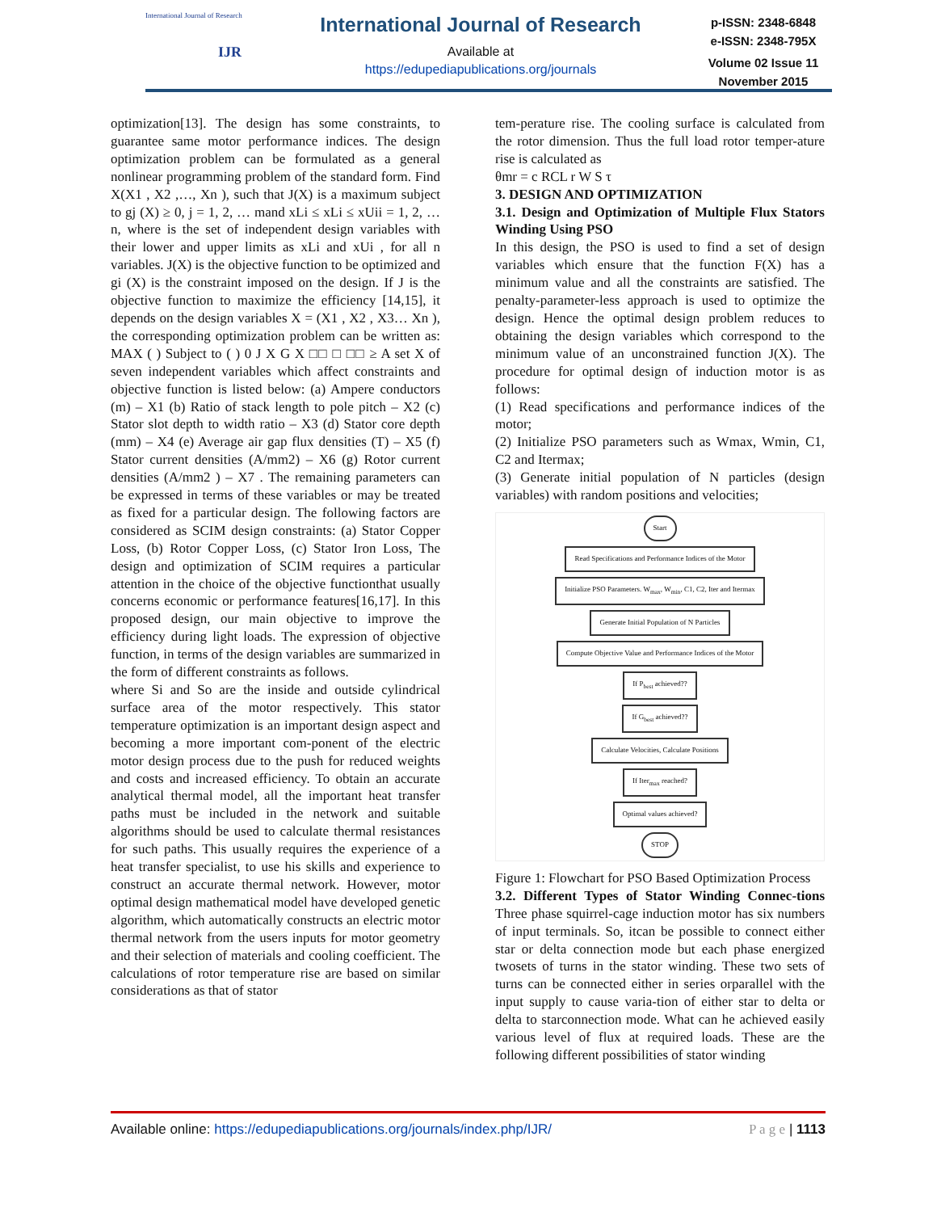International Journal of Research
IJR
International Journal of Research
Available at
https://edupediapublications.org/journals
p-ISSN: 2348-6848
e-ISSN: 2348-795X
Volume 02 Issue 11
November 2015
optimization[13]. The design has some constraints, to guarantee same motor performance indices. The design optimization problem can be formulated as a general nonlinear programming problem of the standard form. Find X(X1 , X2 ,…, Xn ), such that J(X) is a maximum subject to gj (X) ≥ 0, j = 1, 2, … mand xLi ≤ xLi ≤ xUii = 1, 2, … n, where is the set of independent design variables with their lower and upper limits as xLi and xUi , for all n variables. J(X) is the objective function to be optimized and gi (X) is the constraint imposed on the design. If J is the objective function to maximize the efficiency [14,15], it depends on the design variables X = (X1 , X2 , X3… Xn ), the corresponding optimization problem can be written as: MAX ( ) Subject to ( ) 0 J X G X □□ □ □□ ≥ A set X of seven independent variables which affect constraints and objective function is listed below: (a) Ampere conductors (m) – X1 (b) Ratio of stack length to pole pitch – X2 (c) Stator slot depth to width ratio – X3 (d) Stator core depth (mm) – X4 (e) Average air gap flux densities (T) – X5 (f) Stator current densities (A/mm2) – X6 (g) Rotor current densities (A/mm2 ) – X7 . The remaining parameters can be expressed in terms of these variables or may be treated as fixed for a particular design. The following factors are considered as SCIM design constraints: (a) Stator Copper Loss, (b) Rotor Copper Loss, (c) Stator Iron Loss, The design and optimization of SCIM requires a particular attention in the choice of the objective functionthat usually concerns economic or performance features[16,17]. In this proposed design, our main objective to improve the efficiency during light loads. The expression of objective function, in terms of the design variables are summarized in the form of different constraints as follows.
where Si and So are the inside and outside cylindrical surface area of the motor respectively. This stator temperature optimization is an important design aspect and becoming a more important com-ponent of the electric motor design process due to the push for reduced weights and costs and increased efficiency. To obtain an accurate analytical thermal model, all the important heat transfer paths must be included in the network and suitable algorithms should be used to calculate thermal resistances for such paths. This usually requires the experience of a heat transfer specialist, to use his skills and experience to construct an accurate thermal network. However, motor optimal design mathematical model have developed genetic algorithm, which automatically constructs an electric motor thermal network from the users inputs for motor geometry and their selection of materials and cooling coefficient. The calculations of rotor temperature rise are based on similar considerations as that of stator
tem-perature rise. The cooling surface is calculated from the rotor dimension. Thus the full load rotor temper-ature rise is calculated as
θmr = c RCL r W S τ
3. DESIGN AND OPTIMIZATION
3.1. Design and Optimization of Multiple Flux Stators Winding Using PSO
In this design, the PSO is used to find a set of design variables which ensure that the function F(X) has a minimum value and all the constraints are satisfied. The penalty-parameter-less approach is used to optimize the design. Hence the optimal design problem reduces to obtaining the design variables which correspond to the minimum value of an unconstrained function J(X). The procedure for optimal design of induction motor is as follows:
(1) Read specifications and performance indices of the motor;
(2) Initialize PSO parameters such as Wmax, Wmin, C1, C2 and Itermax;
(3) Generate initial population of N particles (design variables) with random positions and velocities;
Start
Read Specifications and Performance Indices of the Motor
Initialize PSO Parameters. W<sub>max</sub>, W<sub>min</sub>, C1, C2, Iter and Itermax
Generate Initial Population of N Particles
Compute Objective Value and Performance Indices of the Motor
If P<sub>best</sub> achieved??
If G<sub>best</sub> achieved??
Calculate Velocities, Calculate Positions
If Iter<sub>max</sub> reached?
Optimal values achieved?
STOP
Figure 1: Flowchart for PSO Based Optimization Process
3.2. Different Types of Stator Winding Connec-tions Three phase squirrel-cage induction motor has six numbers of input terminals. So, itcan be possible to connect either star or delta connection mode but each phase energized twosets of turns in the stator winding. These two sets of turns can be connected either in series orparallel with the input supply to cause varia-tion of either star to delta or delta to starconnection mode. What can he achieved easily various level of flux at required loads. These are the following different possibilities of stator winding
Available online: https://edupediapublications.org/journals/index.php/IJR/ P a g e | 1113